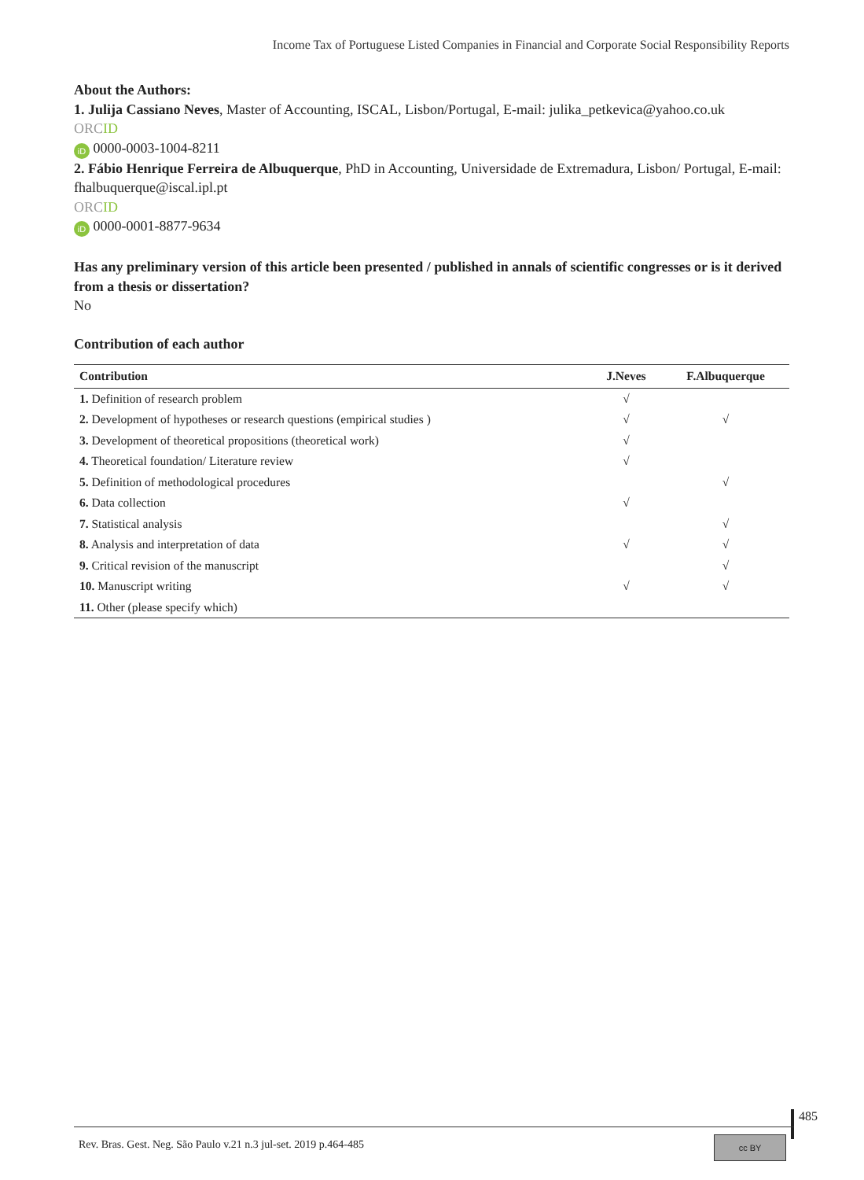Income Tax of Portuguese Listed Companies in Financial and Corporate Social Responsibility Reports
About the Authors:
1. Julija Cassiano Neves, Master of Accounting, ISCAL, Lisbon/Portugal, E-mail: julika_petkevica@yahoo.co.uk
ORCID
iD 0000-0003-1004-8211
2. Fábio Henrique Ferreira de Albuquerque, PhD in Accounting, Universidade de Extremadura, Lisbon/ Portugal, E-mail: fhalbuquerque@iscal.ipl.pt
ORCID
iD 0000-0001-8877-9634
Has any preliminary version of this article been presented / published in annals of scientific congresses or is it derived from a thesis or dissertation?
No
Contribution of each author
| Contribution | J.Neves | F.Albuquerque |
| --- | --- | --- |
| 1. Definition of research problem | √ | |
| 2. Development of hypotheses or research questions (empirical studies ) | √ | √ |
| 3. Development of theoretical propositions (theoretical work) | √ | |
| 4. Theoretical foundation/ Literature review | √ | |
| 5. Definition of methodological procedures | | √ |
| 6. Data collection | √ | |
| 7. Statistical analysis | | √ |
| 8. Analysis and interpretation of data | √ | √ |
| 9. Critical revision of the manuscript | | √ |
| 10. Manuscript writing | √ | √ |
| 11. Other (please specify which) | | |
485
Rev. Bras. Gest. Neg. São Paulo v.21 n.3 jul-set. 2019 p.464-485 cc BY